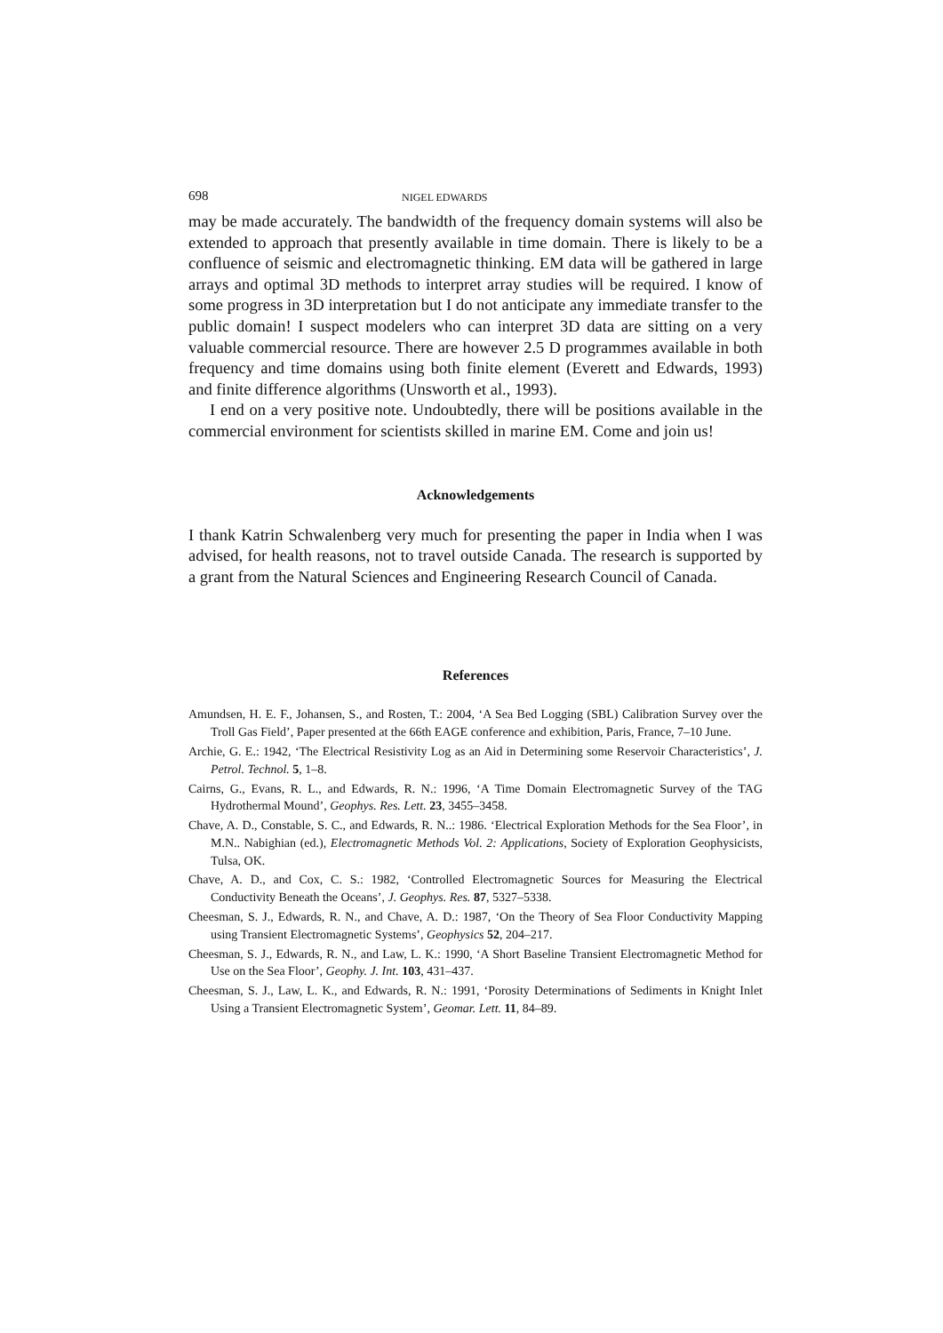698 NIGEL EDWARDS
may be made accurately. The bandwidth of the frequency domain systems will also be extended to approach that presently available in time domain. There is likely to be a confluence of seismic and electromagnetic thinking. EM data will be gathered in large arrays and optimal 3D methods to interpret array studies will be required. I know of some progress in 3D interpretation but I do not anticipate any immediate transfer to the public domain! I suspect modelers who can interpret 3D data are sitting on a very valuable commercial resource. There are however 2.5 D programmes available in both frequency and time domains using both finite element (Everett and Edwards, 1993) and finite difference algorithms (Unsworth et al., 1993).
I end on a very positive note. Undoubtedly, there will be positions available in the commercial environment for scientists skilled in marine EM. Come and join us!
Acknowledgements
I thank Katrin Schwalenberg very much for presenting the paper in India when I was advised, for health reasons, not to travel outside Canada. The research is supported by a grant from the Natural Sciences and Engineering Research Council of Canada.
References
Amundsen, H. E. F., Johansen, S., and Rosten, T.: 2004, ‘A Sea Bed Logging (SBL) Calibration Survey over the Troll Gas Field’, Paper presented at the 66th EAGE conference and exhibition, Paris, France, 7–10 June.
Archie, G. E.: 1942, ‘The Electrical Resistivity Log as an Aid in Determining some Reservoir Characteristics’, J. Petrol. Technol. 5, 1–8.
Cairns, G., Evans, R. L., and Edwards, R. N.: 1996, ‘A Time Domain Electromagnetic Survey of the TAG Hydrothermal Mound’, Geophys. Res. Lett. 23, 3455–3458.
Chave, A. D., Constable, S. C., and Edwards, R. N..: 1986. ‘Electrical Exploration Methods for the Sea Floor’, in M.N.. Nabighian (ed.), Electromagnetic Methods Vol. 2: Applications, Society of Exploration Geophysicists, Tulsa, OK.
Chave, A. D., and Cox, C. S.: 1982, ‘Controlled Electromagnetic Sources for Measuring the Electrical Conductivity Beneath the Oceans’, J. Geophys. Res. 87, 5327–5338.
Cheesman, S. J., Edwards, R. N., and Chave, A. D.: 1987, ‘On the Theory of Sea Floor Conductivity Mapping using Transient Electromagnetic Systems’, Geophysics 52, 204–217.
Cheesman, S. J., Edwards, R. N., and Law, L. K.: 1990, ‘A Short Baseline Transient Electromagnetic Method for Use on the Sea Floor’, Geophy. J. Int. 103, 431–437.
Cheesman, S. J., Law, L. K., and Edwards, R. N.: 1991, ‘Porosity Determinations of Sediments in Knight Inlet Using a Transient Electromagnetic System’, Geomar. Lett. 11, 84–89.